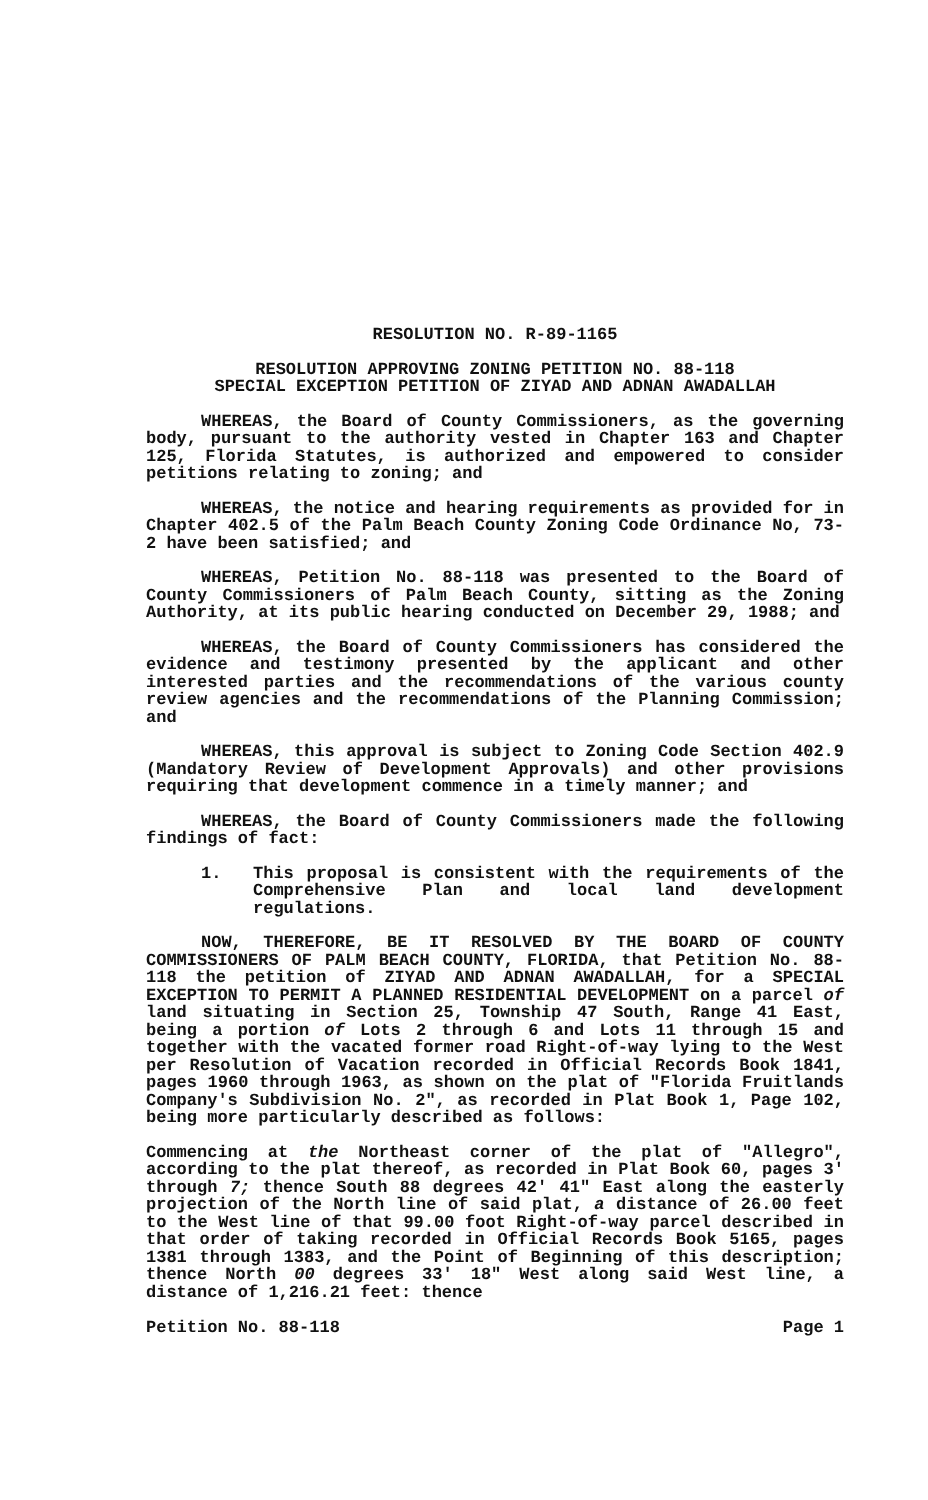RESOLUTION NO. R-89-1165
RESOLUTION APPROVING ZONING PETITION NO. 88-118
SPECIAL EXCEPTION PETITION OF ZIYAD AND ADNAN AWADALLAH
WHEREAS, the Board of County Commissioners, as the governing body, pursuant to the authority vested in Chapter 163 and Chapter 125, Florida Statutes, is authorized and empowered to consider petitions relating to zoning; and
WHEREAS, the notice and hearing requirements as provided for in Chapter 402.5 of the Palm Beach County Zoning Code Ordinance No, 73-2 have been satisfied; and
WHEREAS, Petition No. 88-118 was presented to the Board of County Commissioners of Palm Beach County, sitting as the Zoning Authority, at its public hearing conducted on December 29, 1988; and
WHEREAS, the Board of County Commissioners has considered the evidence and testimony presented by the applicant and other interested parties and the recommendations of the various county review agencies and the recommendations of the Planning Commission; and
WHEREAS, this approval is subject to Zoning Code Section 402.9 (Mandatory Review of Development Approvals) and other provisions requiring that development commence in a timely manner; and
WHEREAS, the Board of County Commissioners made the following findings of fact:
1. This proposal is consistent with the requirements of the Comprehensive Plan and local land development regulations.
NOW, THEREFORE, BE IT RESOLVED BY THE BOARD OF COUNTY COMMISSIONERS OF PALM BEACH COUNTY, FLORIDA, that Petition No. 88-118 the petition of ZIYAD AND ADNAN AWADALLAH, for a SPECIAL EXCEPTION TO PERMIT A PLANNED RESIDENTIAL DEVELOPMENT on a parcel of land situating in Section 25, Township 47 South, Range 41 East, being a portion of Lots 2 through 6 and Lots 11 through 15 and together with the vacated former road Right-of-way lying to the West per Resolution of Vacation recorded in Official Records Book 1841, pages 1960 through 1963, as shown on the plat of "Florida Fruitlands Company's Subdivision No. 2", as recorded in Plat Book 1, Page 102, being more particularly described as follows:
Commencing at the Northeast corner of the plat of "Allegro", according to the plat thereof, as recorded in Plat Book 60, pages 3' through 7; thence South 88 degrees 42' 41" East along the easterly projection of the North line of said plat, a distance of 26.00 feet to the West line of that 99.00 foot Right-of-way parcel described in that order of taking recorded in Official Records Book 5165, pages 1381 through 1383, and the Point of Beginning of this description; thence North 00 degrees 33' 18" West along said West line, a distance of 1,216.21 feet: thence
Petition No. 88-118 Page 1